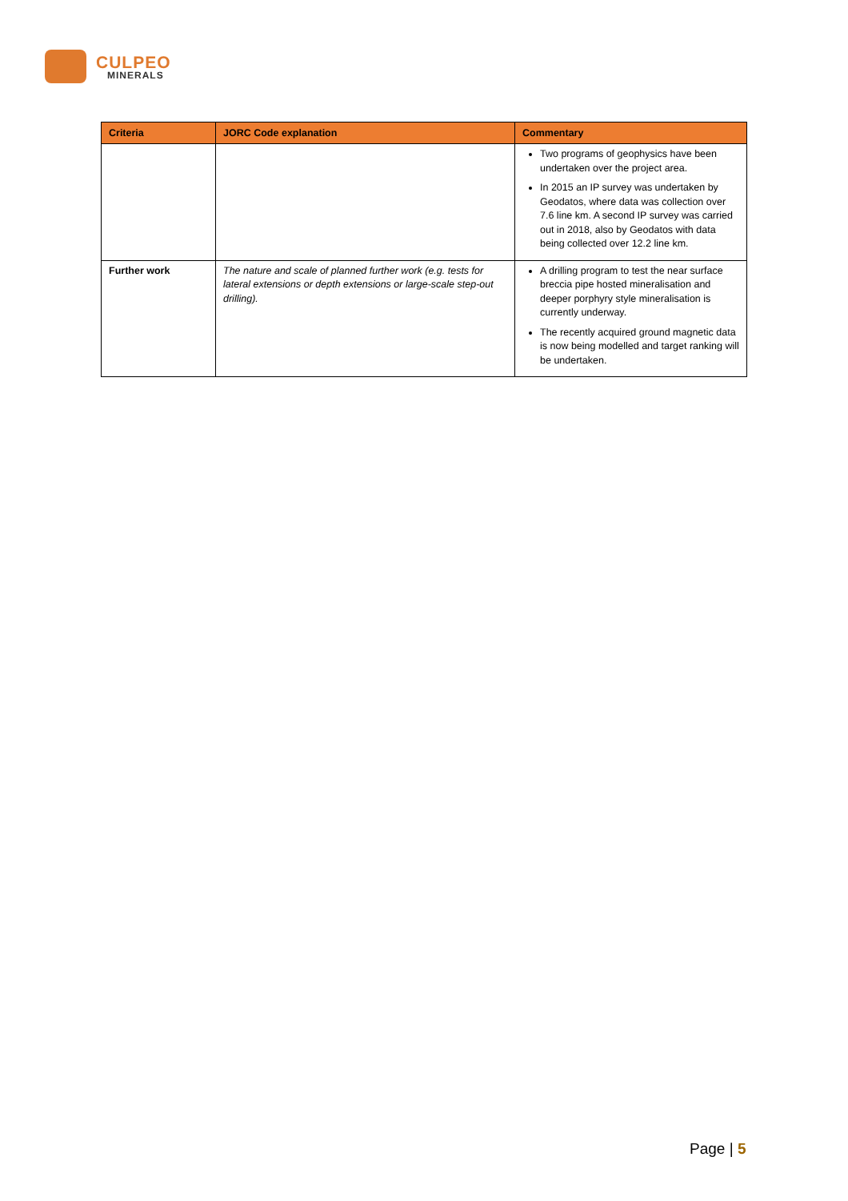CULPEO
MINERALS
| Criteria | JORC Code explanation | Commentary |
| --- | --- | --- |
| | | Two programs of geophysics have been undertaken over the project area. In 2015 an IP survey was undertaken by Geodatos, where data was collection over 7.6 line km. A second IP survey was carried out in 2018, also by Geodatos with data being collected over 12.2 line km. |
| Further work | The nature and scale of planned further work (e.g. tests for lateral extensions or depth extensions or large-scale step-out drilling). | A drilling program to test the near surface breccia pipe hosted mineralisation and deeper porphyry style mineralisation is currently underway. The recently acquired ground magnetic data is now being modelled and target ranking will be undertaken. |
Page | 5